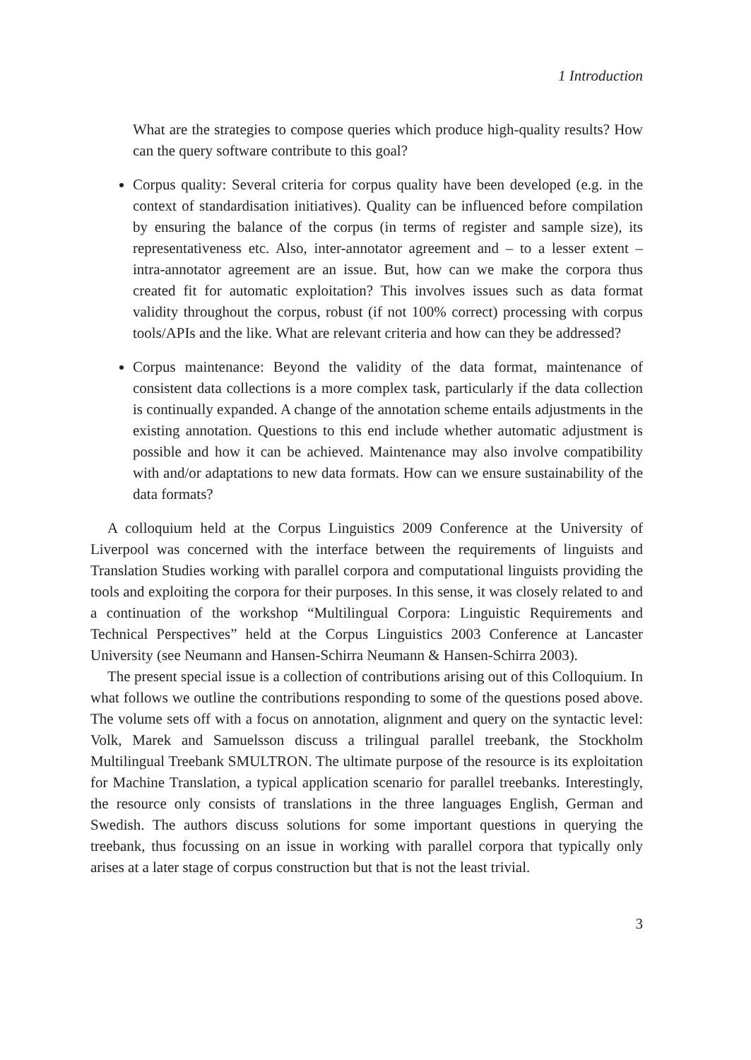1 Introduction
What are the strategies to compose queries which produce high-quality results? How can the query software contribute to this goal?
Corpus quality: Several criteria for corpus quality have been developed (e.g. in the context of standardisation initiatives). Quality can be influenced before compilation by ensuring the balance of the corpus (in terms of register and sample size), its representativeness etc. Also, inter-annotator agreement and – to a lesser extent – intra-annotator agreement are an issue. But, how can we make the corpora thus created fit for automatic exploitation? This involves issues such as data format validity throughout the corpus, robust (if not 100% correct) processing with corpus tools/APIs and the like. What are relevant criteria and how can they be addressed?
Corpus maintenance: Beyond the validity of the data format, maintenance of consistent data collections is a more complex task, particularly if the data collection is continually expanded. A change of the annotation scheme entails adjustments in the existing annotation. Questions to this end include whether automatic adjustment is possible and how it can be achieved. Maintenance may also involve compatibility with and/or adaptations to new data formats. How can we ensure sustainability of the data formats?
A colloquium held at the Corpus Linguistics 2009 Conference at the University of Liverpool was concerned with the interface between the requirements of linguists and Translation Studies working with parallel corpora and computational linguists providing the tools and exploiting the corpora for their purposes. In this sense, it was closely related to and a continuation of the workshop “Multilingual Corpora: Linguistic Requirements and Technical Perspectives” held at the Corpus Linguistics 2003 Conference at Lancaster University (see Neumann and Hansen-Schirra Neumann & Hansen-Schirra 2003).
The present special issue is a collection of contributions arising out of this Colloquium. In what follows we outline the contributions responding to some of the questions posed above. The volume sets off with a focus on annotation, alignment and query on the syntactic level: Volk, Marek and Samuelsson discuss a trilingual parallel treebank, the Stockholm Multilingual Treebank SMULTRON. The ultimate purpose of the resource is its exploitation for Machine Translation, a typical application scenario for parallel treebanks. Interestingly, the resource only consists of translations in the three languages English, German and Swedish. The authors discuss solutions for some important questions in querying the treebank, thus focussing on an issue in working with parallel corpora that typically only arises at a later stage of corpus construction but that is not the least trivial.
3